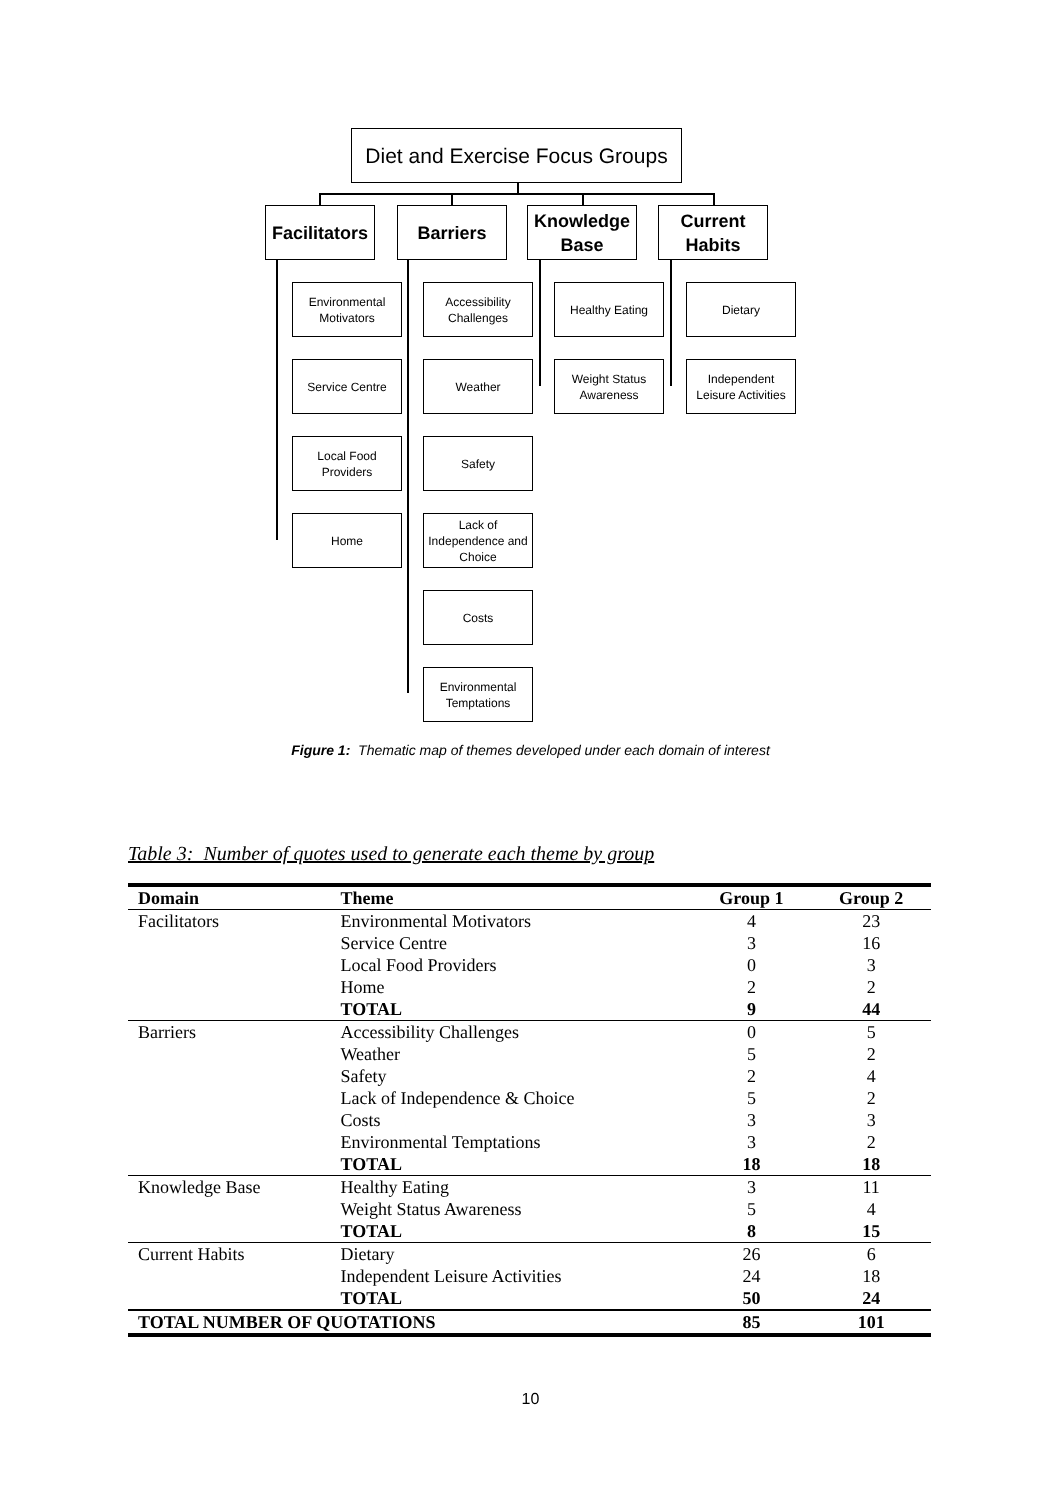Diet and Exercise Focus Groups
Facilitators
Barriers
Knowledge Base
Current Habits
Environmental Motivators
Service Centre
Local Food Providers
Home
Accessibility Challenges
Weather
Safety
Lack of Independence and Choice
Costs
Environmental Temptations
Healthy Eating
Weight Status Awareness
Dietary
Independent Leisure Activities
Figure 1: Thematic map of themes developed under each domain of interest
Table 3: Number of quotes used to generate each theme by group
| Domain | Theme | Group 1 | Group 2 |
| --- | --- | --- | --- |
| Facilitators | Environmental Motivators | 4 | 23 |
| | Service Centre | 3 | 16 |
| | Local Food Providers | 0 | 3 |
| | Home | 2 | 2 |
| | TOTAL | 9 | 44 |
| Barriers | Accessibility Challenges | 0 | 5 |
| | Weather | 5 | 2 |
| | Safety | 2 | 4 |
| | Lack of Independence & Choice | 5 | 2 |
| | Costs | 3 | 3 |
| | Environmental Temptations | 3 | 2 |
| | TOTAL | 18 | 18 |
| Knowledge Base | Healthy Eating | 3 | 11 |
| | Weight Status Awareness | 5 | 4 |
| | TOTAL | 8 | 15 |
| Current Habits | Dietary | 26 | 6 |
| | Independent Leisure Activities | 24 | 18 |
| | TOTAL | 50 | 24 |
| TOTAL NUMBER OF QUOTATIONS | | 85 | 101 |
10